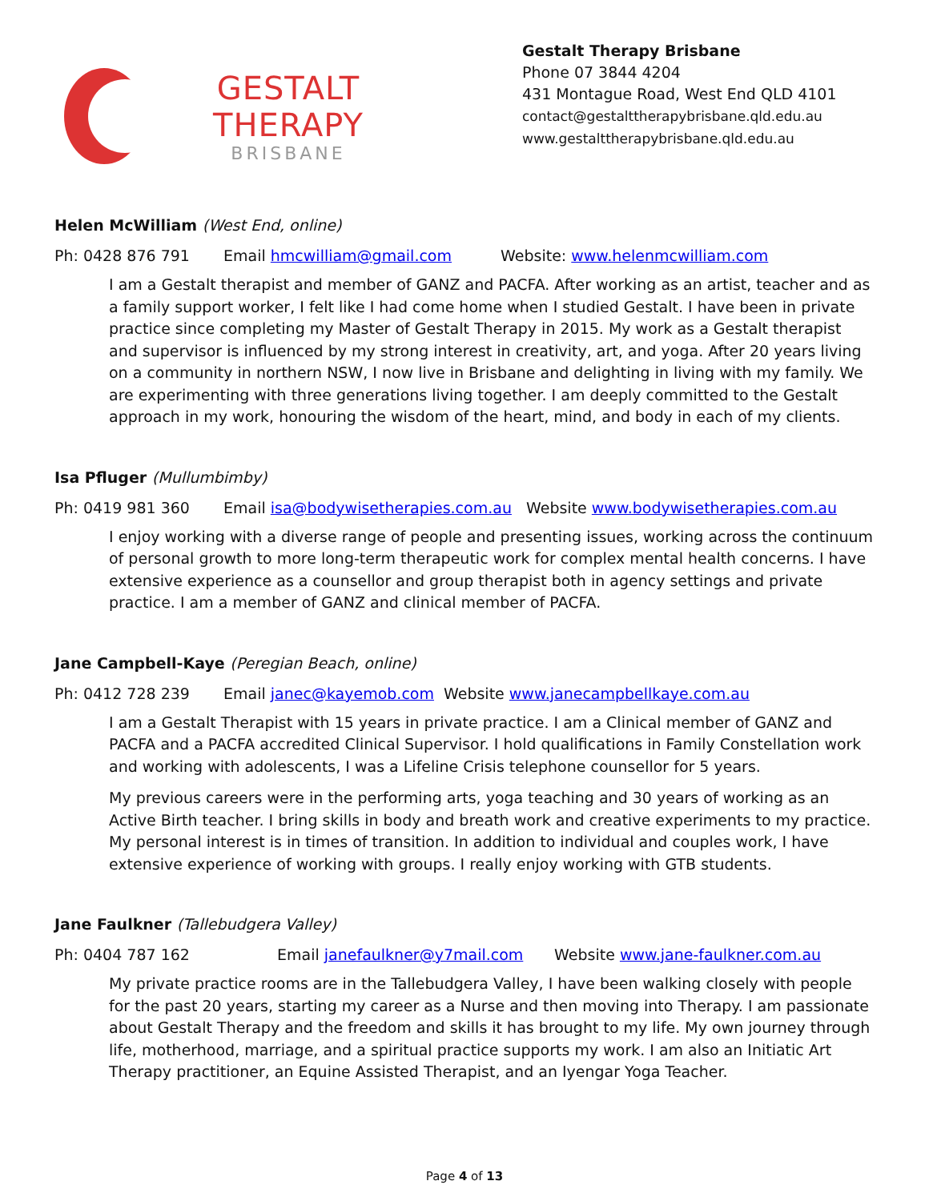GESTALT THERAPY
BRISBANE
Gestalt Therapy Brisbane
Phone 07 3844 4204
431 Montague Road, West End QLD 4101
contact@gestalttherapybrisbane.qld.edu.au
www.gestalttherapybrisbane.qld.edu.au
Helen McWilliam (West End, online)
Ph: 0428 876 791 Email hmcwilliam@gmail.com Website: www.helenmcwilliam.com
I am a Gestalt therapist and member of GANZ and PACFA. After working as an artist, teacher and as a family support worker, I felt like I had come home when I studied Gestalt. I have been in private practice since completing my Master of Gestalt Therapy in 2015. My work as a Gestalt therapist and supervisor is influenced by my strong interest in creativity, art, and yoga. After 20 years living on a community in northern NSW, I now live in Brisbane and delighting in living with my family. We are experimenting with three generations living together. I am deeply committed to the Gestalt approach in my work, honouring the wisdom of the heart, mind, and body in each of my clients.
Isa Pfluger (Mullumbimby)
Ph: 0419 981 360 Email isa@bodywisetherapies.com.au Website www.bodywisetherapies.com.au
I enjoy working with a diverse range of people and presenting issues, working across the continuum of personal growth to more long-term therapeutic work for complex mental health concerns. I have extensive experience as a counsellor and group therapist both in agency settings and private practice. I am a member of GANZ and clinical member of PACFA.
Jane Campbell-Kaye (Peregian Beach, online)
Ph: 0412 728 239 Email janec@kayemob.com Website www.janecampbellkaye.com.au
I am a Gestalt Therapist with 15 years in private practice. I am a Clinical member of GANZ and PACFA and a PACFA accredited Clinical Supervisor. I hold qualifications in Family Constellation work and working with adolescents, I was a Lifeline Crisis telephone counsellor for 5 years.
My previous careers were in the performing arts, yoga teaching and 30 years of working as an Active Birth teacher. I bring skills in body and breath work and creative experiments to my practice. My personal interest is in times of transition. In addition to individual and couples work, I have extensive experience of working with groups. I really enjoy working with GTB students.
Jane Faulkner (Tallebudgera Valley)
Ph: 0404 787 162 Email janefaulkner@y7mail.com Website www.jane-faulkner.com.au
My private practice rooms are in the Tallebudgera Valley, I have been walking closely with people for the past 20 years, starting my career as a Nurse and then moving into Therapy. I am passionate about Gestalt Therapy and the freedom and skills it has brought to my life. My own journey through life, motherhood, marriage, and a spiritual practice supports my work. I am also an Initiatic Art Therapy practitioner, an Equine Assisted Therapist, and an Iyengar Yoga Teacher.
Page 4 of 13